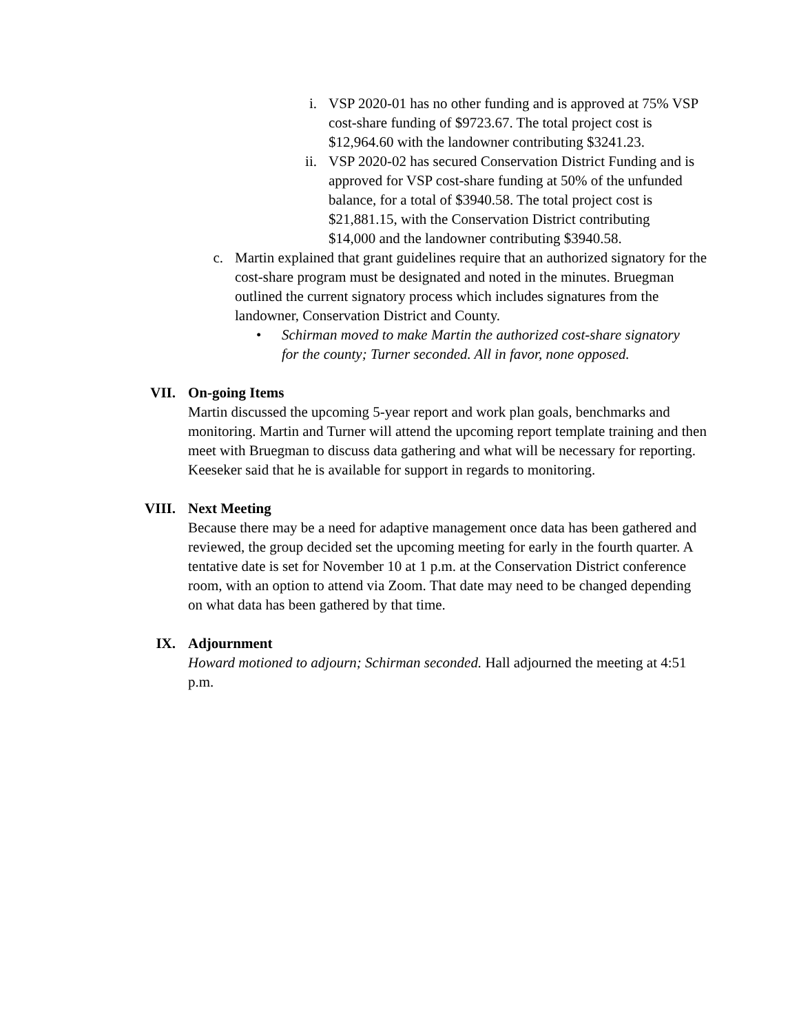i. VSP 2020-01 has no other funding and is approved at 75% VSP cost-share funding of $9723.67. The total project cost is $12,964.60 with the landowner contributing $3241.23.
ii.
VSP 2020-02 has secured Conservation District Funding and is approved for VSP cost-share funding at 50% of the unfunded balance, for a total of $3940.58. The total project cost is $21,881.15, with the Conservation District contributing $14,000 and the landowner contributing $3940.58.
c.
Martin explained that grant guidelines require that an authorized signatory for the cost-share program must be designated and noted in the minutes. Bruegman outlined the current signatory process which includes signatures from the landowner, Conservation District and County.
• Schirman moved to make Martin the authorized cost-share signatory for the county; Turner seconded. All in favor, none opposed.
VII. On-going Items
Martin discussed the upcoming 5-year report and work plan goals, benchmarks and monitoring. Martin and Turner will attend the upcoming report template training and then meet with Bruegman to discuss data gathering and what will be necessary for reporting. Keeseker said that he is available for support in regards to monitoring.
VIII. Next Meeting
Because there may be a need for adaptive management once data has been gathered and reviewed, the group decided set the upcoming meeting for early in the fourth quarter. A tentative date is set for November 10 at 1 p.m. at the Conservation District conference room, with an option to attend via Zoom. That date may need to be changed depending on what data has been gathered by that time.
IX. Adjournment
Howard motioned to adjourn; Schirman seconded. Hall adjourned the meeting at 4:51 p.m.